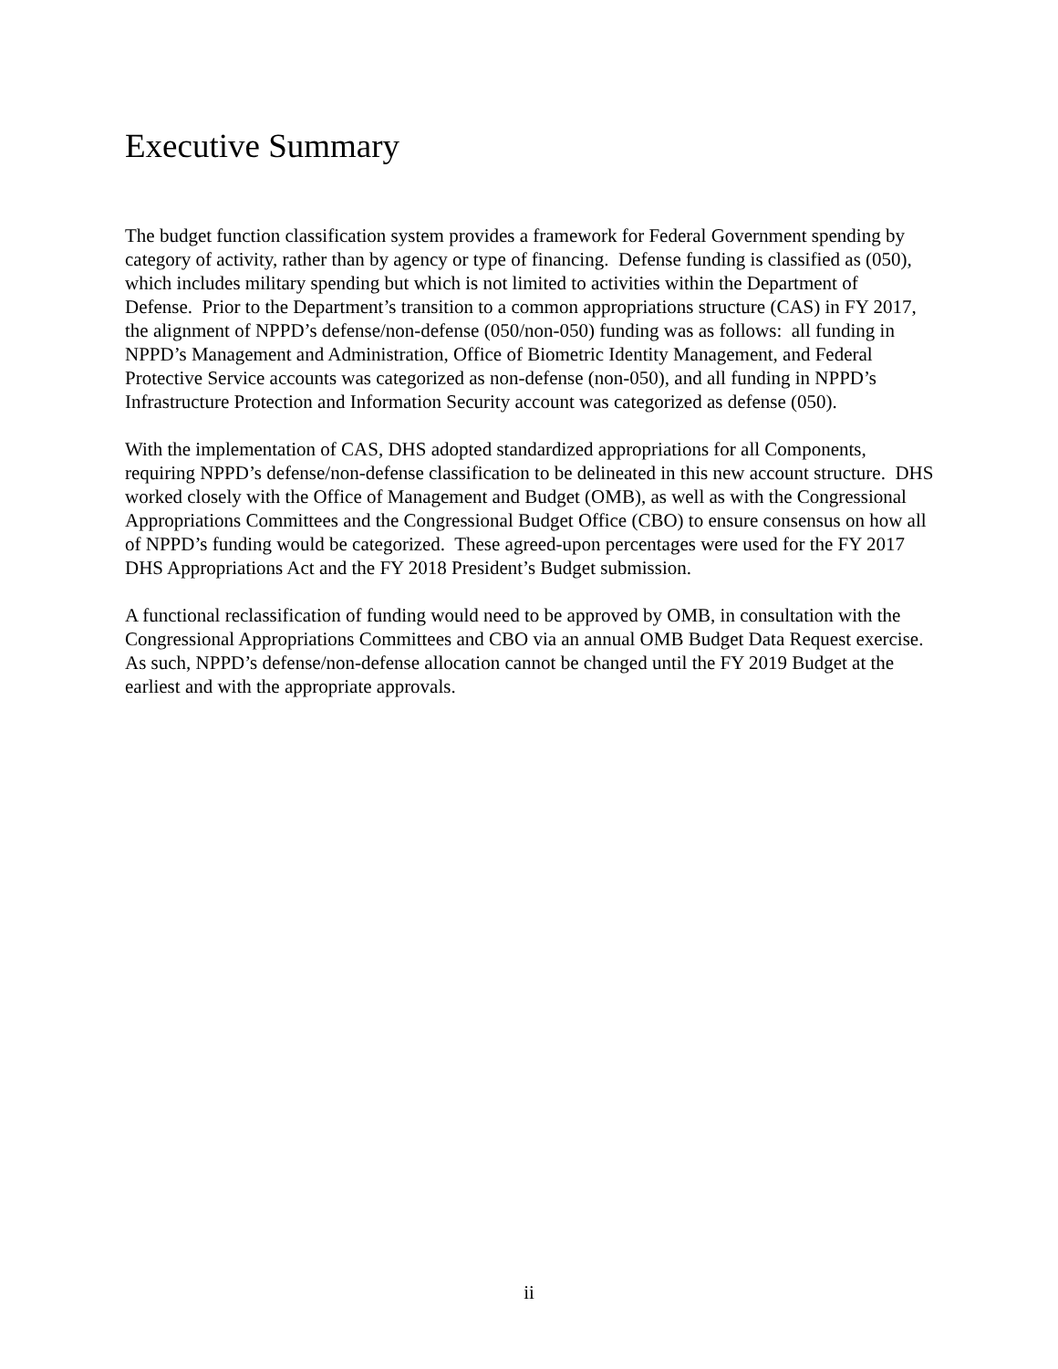Executive Summary
The budget function classification system provides a framework for Federal Government spending by category of activity, rather than by agency or type of financing. Defense funding is classified as (050), which includes military spending but which is not limited to activities within the Department of Defense. Prior to the Department’s transition to a common appropriations structure (CAS) in FY 2017, the alignment of NPPD’s defense/non-defense (050/non-050) funding was as follows: all funding in NPPD’s Management and Administration, Office of Biometric Identity Management, and Federal Protective Service accounts was categorized as non-defense (non-050), and all funding in NPPD’s Infrastructure Protection and Information Security account was categorized as defense (050).
With the implementation of CAS, DHS adopted standardized appropriations for all Components, requiring NPPD’s defense/non-defense classification to be delineated in this new account structure. DHS worked closely with the Office of Management and Budget (OMB), as well as with the Congressional Appropriations Committees and the Congressional Budget Office (CBO) to ensure consensus on how all of NPPD’s funding would be categorized. These agreed-upon percentages were used for the FY 2017 DHS Appropriations Act and the FY 2018 President’s Budget submission.
A functional reclassification of funding would need to be approved by OMB, in consultation with the Congressional Appropriations Committees and CBO via an annual OMB Budget Data Request exercise. As such, NPPD’s defense/non-defense allocation cannot be changed until the FY 2019 Budget at the earliest and with the appropriate approvals.
ii